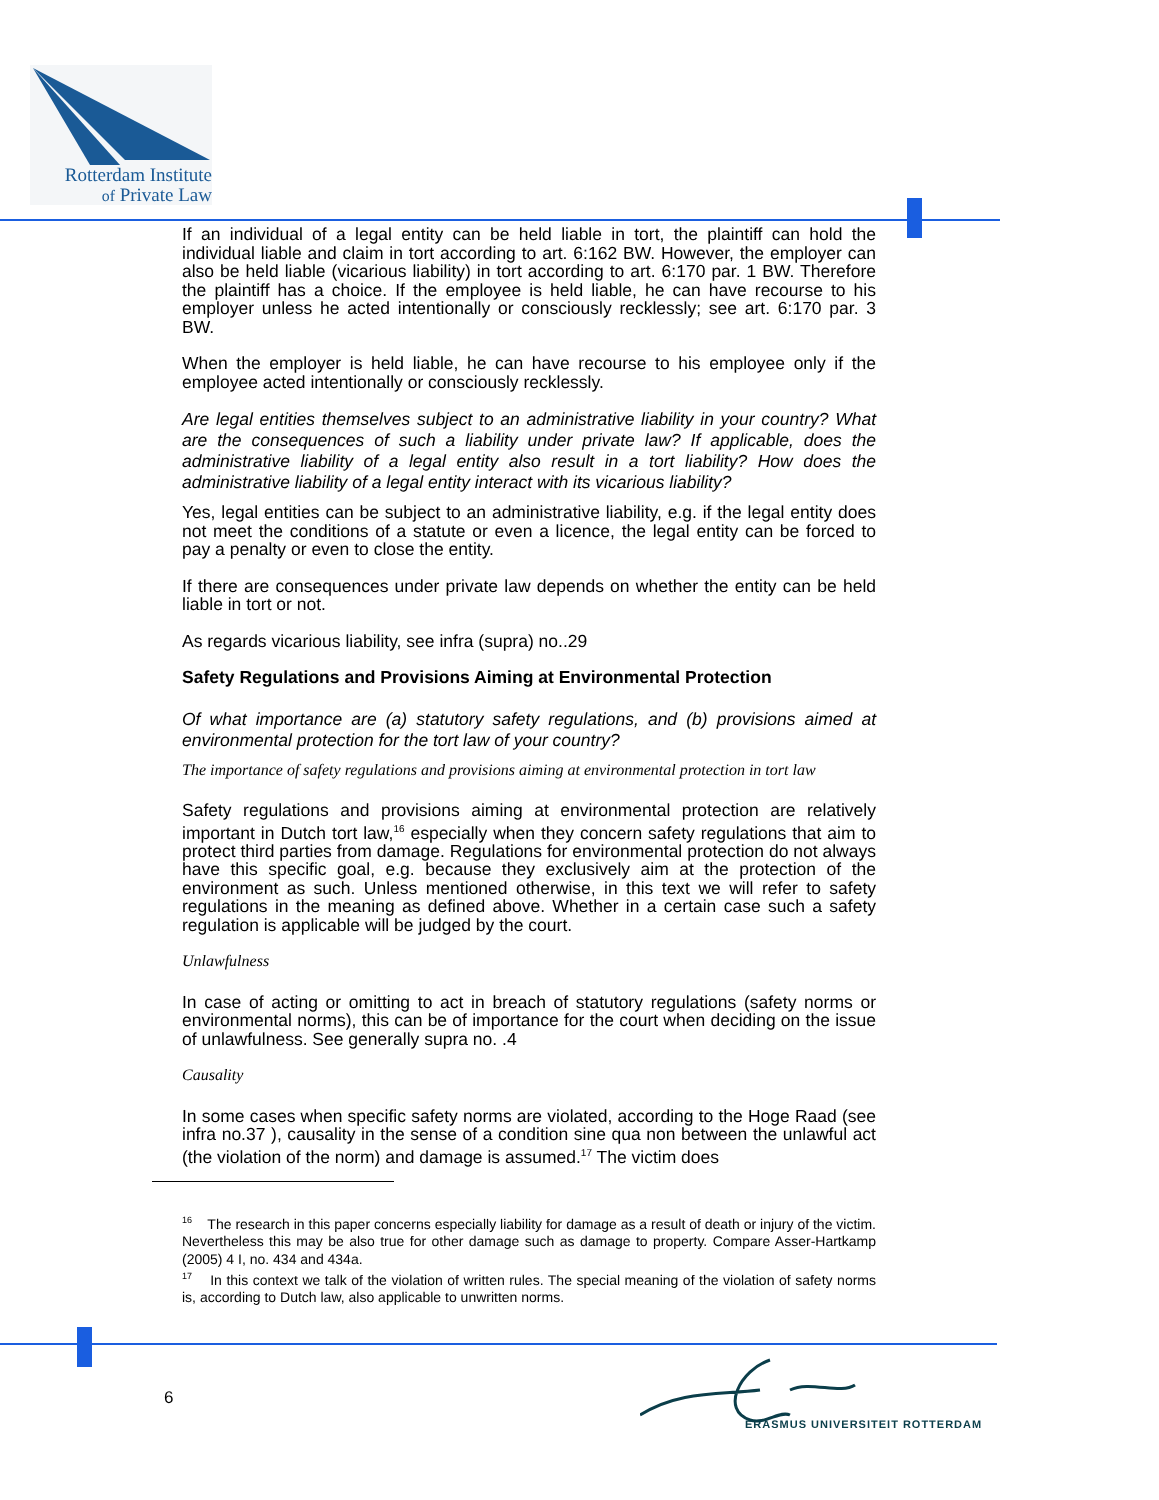Rotterdam Institute
of Private Law
If an individual of a legal entity can be held liable in tort, the plaintiff can hold the individual liable and claim in tort according to art. 6:162 BW. However, the employer can also be held liable (vicarious liability) in tort according to art. 6:170 par. 1 BW. Therefore the plaintiff has a choice. If the employee is held liable, he can have recourse to his employer unless he acted intentionally or consciously recklessly; see art. 6:170 par. 3 BW.
When the employer is held liable, he can have recourse to his employee only if the employee acted intentionally or consciously recklessly.
Are legal entities themselves subject to an administrative liability in your country? What are the consequences of such a liability under private law? If applicable, does the administrative liability of a legal entity also result in a tort liability? How does the administrative liability of a legal entity interact with its vicarious liability?
Yes, legal entities can be subject to an administrative liability, e.g. if the legal entity does not meet the conditions of a statute or even a licence, the legal entity can be forced to pay a penalty or even to close the entity.
If there are consequences under private law depends on whether the entity can be held liable in tort or not.
As regards vicarious liability, see infra (supra) no..29
Safety Regulations and Provisions Aiming at Environmental Protection
Of what importance are (a) statutory safety regulations, and (b) provisions aimed at environmental protection for the tort law of your country?
The importance of safety regulations and provisions aiming at environmental protection in tort law
Safety regulations and provisions aiming at environmental protection are relatively important in Dutch tort law,<sup>16</sup> especially when they concern safety regulations that aim to protect third parties from damage. Regulations for environmental protection do not always have this specific goal, e.g. because they exclusively aim at the protection of the environment as such. Unless mentioned otherwise, in this text we will refer to safety regulations in the meaning as defined above. Whether in a certain case such a safety regulation is applicable will be judged by the court.
Unlawfulness
In case of acting or omitting to act in breach of statutory regulations (safety norms or environmental norms), this can be of importance for the court when deciding on the issue of unlawfulness. See generally supra no. .4
Causality
In some cases when specific safety norms are violated, according to the Hoge Raad (see infra no.37 ), causality in the sense of a condition sine qua non between the unlawful act (the violation of the norm) and damage is assumed.<sup>17</sup> The victim does
<sup>16</sup> The research in this paper concerns especially liability for damage as a result of death or injury of the victim. Nevertheless this may be also true for other damage such as damage to property. Compare Asser-Hartkamp (2005) 4 I, no. 434 and 434a.
<sup>17</sup> In this context we talk of the violation of written rules. The special meaning of the violation of safety norms is, according to Dutch law, also applicable to unwritten norms.
6
ERASMUS UNIVERSITEIT ROTTERDAM